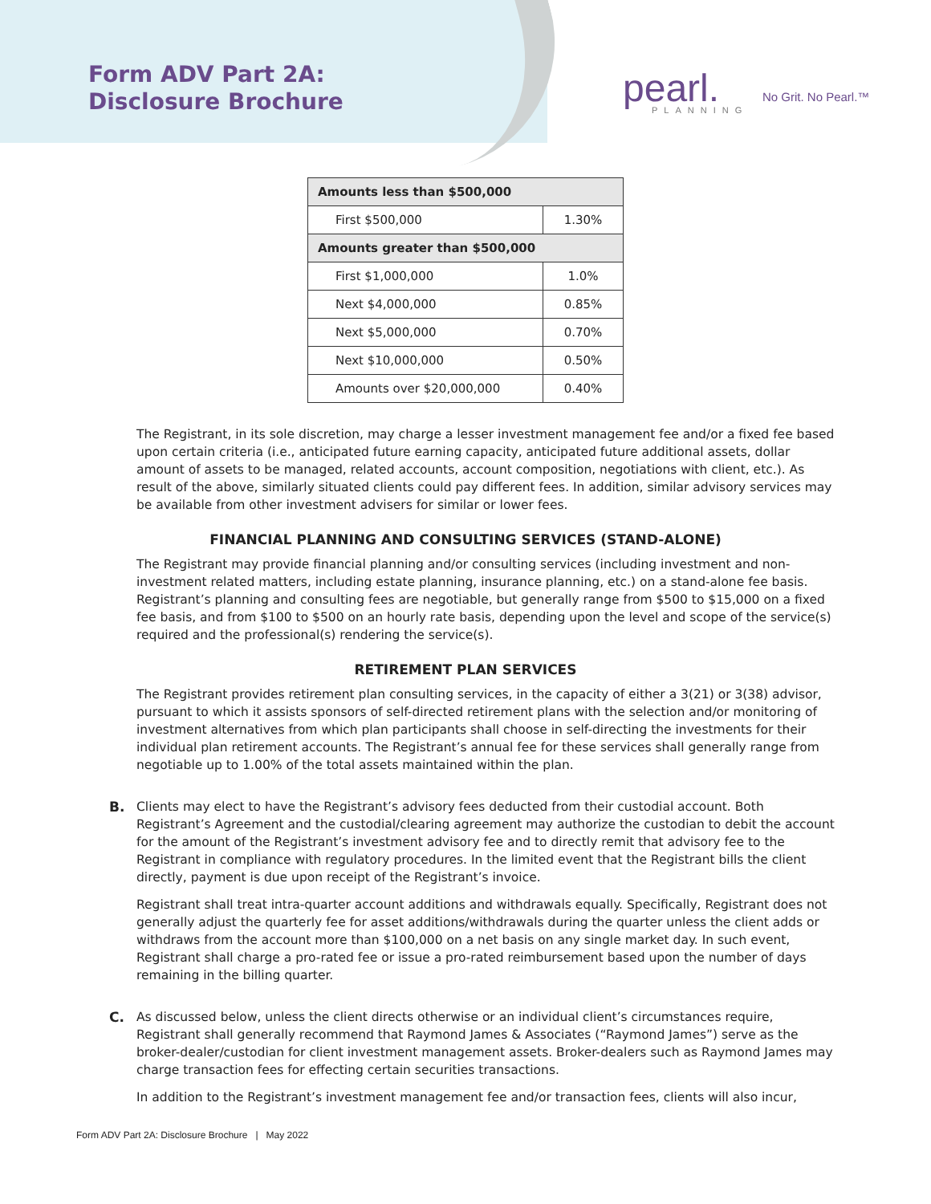Form ADV Part 2A:
Disclosure Brochure
pearl.
PLANNING
No Grit. No Pearl.™
| Amounts less than $500,000 | |
| --- | --- |
| First $500,000 | 1.30% |
| Amounts greater than $500,000 | |
| First $1,000,000 | 1.0% |
| Next $4,000,000 | 0.85% |
| Next $5,000,000 | 0.70% |
| Next $10,000,000 | 0.50% |
| Amounts over $20,000,000 | 0.40% |
The Registrant, in its sole discretion, may charge a lesser investment management fee and/or a fixed fee based upon certain criteria (i.e., anticipated future earning capacity, anticipated future additional assets, dollar amount of assets to be managed, related accounts, account composition, negotiations with client, etc.). As result of the above, similarly situated clients could pay different fees. In addition, similar advisory services may be available from other investment advisers for similar or lower fees.
FINANCIAL PLANNING AND CONSULTING SERVICES (STAND-ALONE)
The Registrant may provide financial planning and/or consulting services (including investment and non-investment related matters, including estate planning, insurance planning, etc.) on a stand-alone fee basis. Registrant’s planning and consulting fees are negotiable, but generally range from $500 to $15,000 on a fixed fee basis, and from $100 to $500 on an hourly rate basis, depending upon the level and scope of the service(s) required and the professional(s) rendering the service(s).
RETIREMENT PLAN SERVICES
The Registrant provides retirement plan consulting services, in the capacity of either a 3(21) or 3(38) advisor, pursuant to which it assists sponsors of self-directed retirement plans with the selection and/or monitoring of investment alternatives from which plan participants shall choose in self-directing the investments for their individual plan retirement accounts. The Registrant’s annual fee for these services shall generally range from negotiable up to 1.00% of the total assets maintained within the plan.
B. Clients may elect to have the Registrant’s advisory fees deducted from their custodial account. Both Registrant’s Agreement and the custodial/clearing agreement may authorize the custodian to debit the account for the amount of the Registrant’s investment advisory fee and to directly remit that advisory fee to the Registrant in compliance with regulatory procedures. In the limited event that the Registrant bills the client directly, payment is due upon receipt of the Registrant’s invoice.
Registrant shall treat intra-quarter account additions and withdrawals equally. Specifically, Registrant does not generally adjust the quarterly fee for asset additions/withdrawals during the quarter unless the client adds or withdraws from the account more than $100,000 on a net basis on any single market day. In such event, Registrant shall charge a pro-rated fee or issue a pro-rated reimbursement based upon the number of days remaining in the billing quarter.
C. As discussed below, unless the client directs otherwise or an individual client’s circumstances require, Registrant shall generally recommend that Raymond James & Associates (“Raymond James”) serve as the broker-dealer/custodian for client investment management assets. Broker-dealers such as Raymond James may charge transaction fees for effecting certain securities transactions.
In addition to the Registrant’s investment management fee and/or transaction fees, clients will also incur,
Form ADV Part 2A: Disclosure Brochure | May 2022